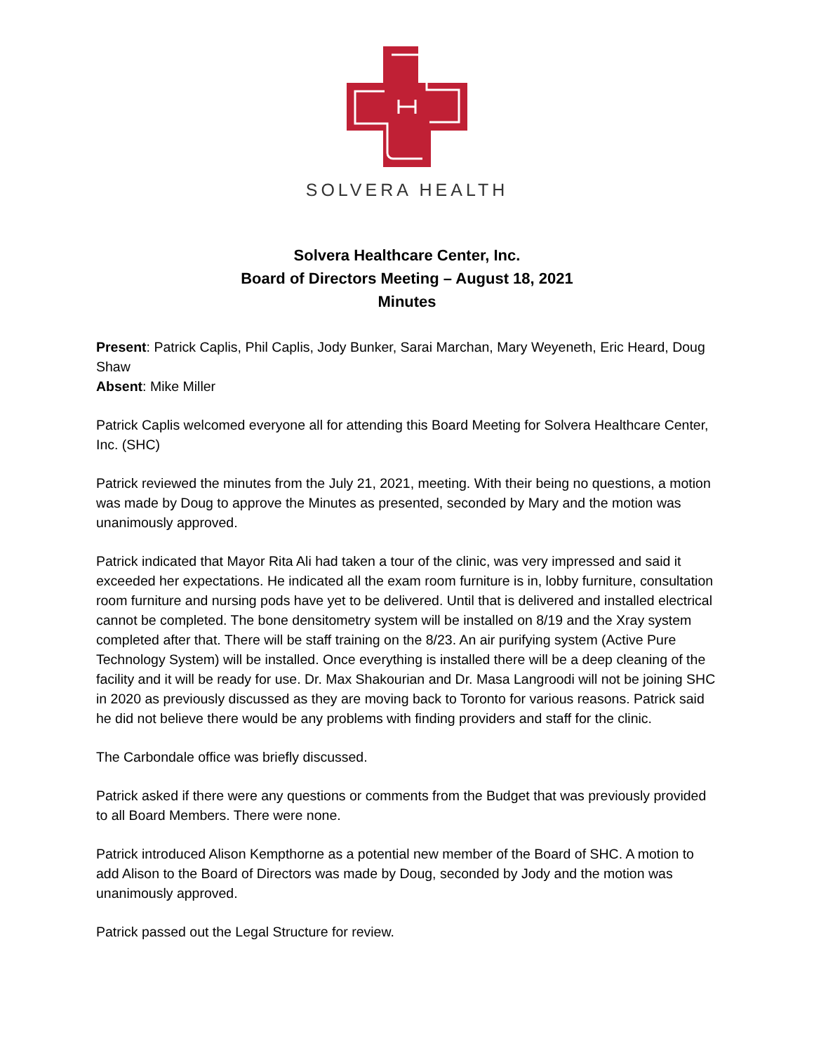SOLVERA HEALTH
Solvera Healthcare Center, Inc.
Board of Directors Meeting – August 18, 2021
Minutes
Present: Patrick Caplis, Phil Caplis, Jody Bunker, Sarai Marchan, Mary Weyeneth, Eric Heard, Doug Shaw
Absent: Mike Miller
Patrick Caplis welcomed everyone all for attending this Board Meeting for Solvera Healthcare Center, Inc. (SHC)
Patrick reviewed the minutes from the July 21, 2021, meeting. With their being no questions, a motion was made by Doug to approve the Minutes as presented, seconded by Mary and the motion was unanimously approved.
Patrick indicated that Mayor Rita Ali had taken a tour of the clinic, was very impressed and said it exceeded her expectations. He indicated all the exam room furniture is in, lobby furniture, consultation room furniture and nursing pods have yet to be delivered. Until that is delivered and installed electrical cannot be completed. The bone densitometry system will be installed on 8/19 and the Xray system completed after that. There will be staff training on the 8/23. An air purifying system (Active Pure Technology System) will be installed. Once everything is installed there will be a deep cleaning of the facility and it will be ready for use. Dr. Max Shakourian and Dr. Masa Langroodi will not be joining SHC in 2020 as previously discussed as they are moving back to Toronto for various reasons. Patrick said he did not believe there would be any problems with finding providers and staff for the clinic.
The Carbondale office was briefly discussed.
Patrick asked if there were any questions or comments from the Budget that was previously provided to all Board Members. There were none.
Patrick introduced Alison Kempthorne as a potential new member of the Board of SHC. A motion to add Alison to the Board of Directors was made by Doug, seconded by Jody and the motion was unanimously approved.
Patrick passed out the Legal Structure for review.